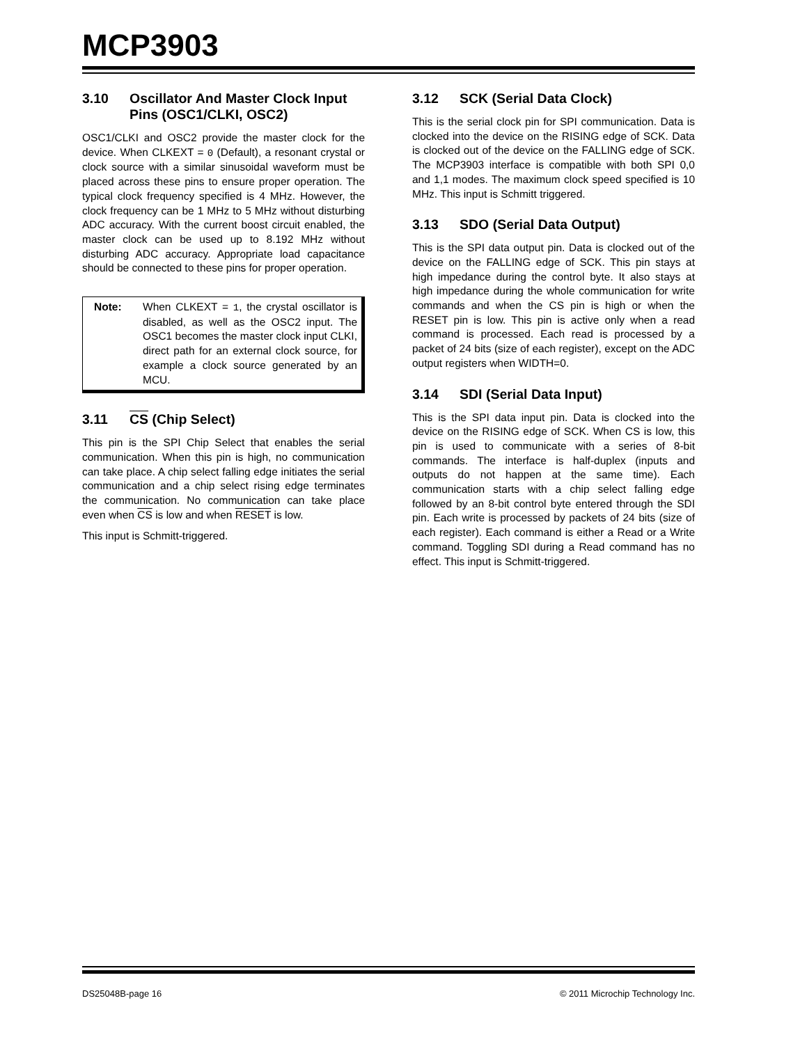MCP3903
3.10 Oscillator And Master Clock Input Pins (OSC1/CLKI, OSC2)
OSC1/CLKI and OSC2 provide the master clock for the device. When CLKEXT = 0 (Default), a resonant crystal or clock source with a similar sinusoidal waveform must be placed across these pins to ensure proper operation. The typical clock frequency specified is 4 MHz. However, the clock frequency can be 1 MHz to 5 MHz without disturbing ADC accuracy. With the current boost circuit enabled, the master clock can be used up to 8.192 MHz without disturbing ADC accuracy. Appropriate load capacitance should be connected to these pins for proper operation.
Note: When CLKEXT = 1, the crystal oscillator is disabled, as well as the OSC2 input. The OSC1 becomes the master clock input CLKI, direct path for an external clock source, for example a clock source generated by an MCU.
3.11 CS (Chip Select)
This pin is the SPI Chip Select that enables the serial communication. When this pin is high, no communication can take place. A chip select falling edge initiates the serial communication and a chip select rising edge terminates the communication. No communication can take place even when CS is low and when RESET is low.
This input is Schmitt-triggered.
3.12 SCK (Serial Data Clock)
This is the serial clock pin for SPI communication. Data is clocked into the device on the RISING edge of SCK. Data is clocked out of the device on the FALLING edge of SCK. The MCP3903 interface is compatible with both SPI 0,0 and 1,1 modes. The maximum clock speed specified is 10 MHz. This input is Schmitt triggered.
3.13 SDO (Serial Data Output)
This is the SPI data output pin. Data is clocked out of the device on the FALLING edge of SCK. This pin stays at high impedance during the control byte. It also stays at high impedance during the whole communication for write commands and when the CS pin is high or when the RESET pin is low. This pin is active only when a read command is processed. Each read is processed by a packet of 24 bits (size of each register), except on the ADC output registers when WIDTH=0.
3.14 SDI (Serial Data Input)
This is the SPI data input pin. Data is clocked into the device on the RISING edge of SCK. When CS is low, this pin is used to communicate with a series of 8-bit commands. The interface is half-duplex (inputs and outputs do not happen at the same time). Each communication starts with a chip select falling edge followed by an 8-bit control byte entered through the SDI pin. Each write is processed by packets of 24 bits (size of each register). Each command is either a Read or a Write command. Toggling SDI during a Read command has no effect. This input is Schmitt-triggered.
DS25048B-page 16 © 2011 Microchip Technology Inc.